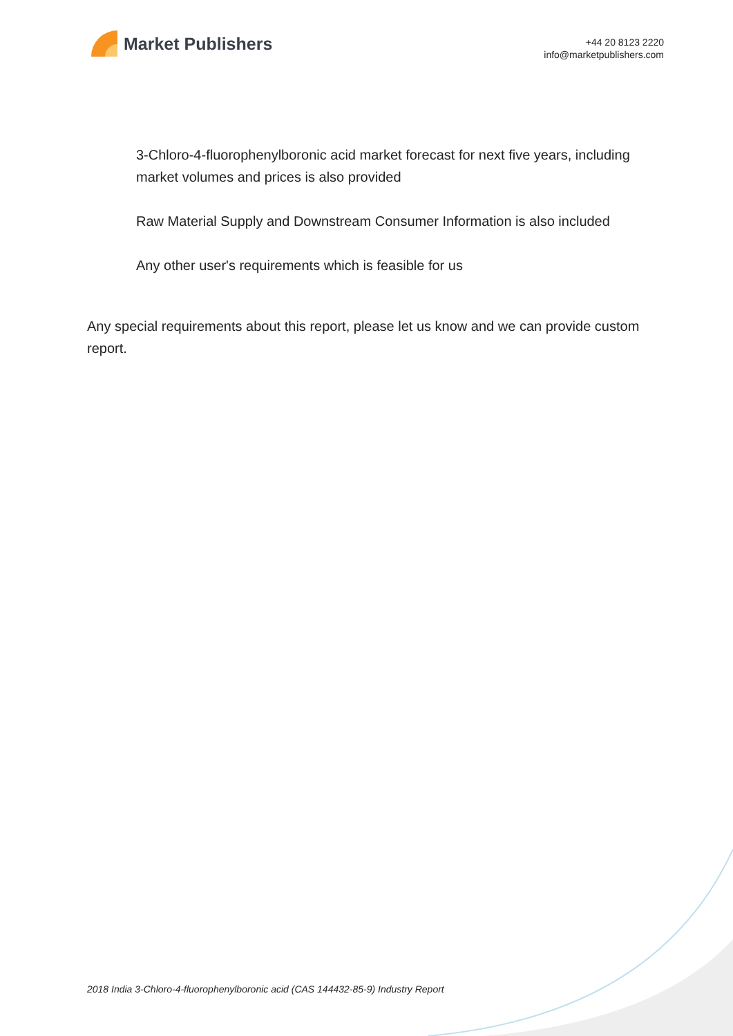Market Publishers
+44 20 8123 2220
info@marketpublishers.com
3-Chloro-4-fluorophenylboronic acid market forecast for next five years, including market volumes and prices is also provided
Raw Material Supply and Downstream Consumer Information is also included
Any other user's requirements which is feasible for us
Any special requirements about this report, please let us know and we can provide custom report.
2018 India 3-Chloro-4-fluorophenylboronic acid (CAS 144432-85-9) Industry Report